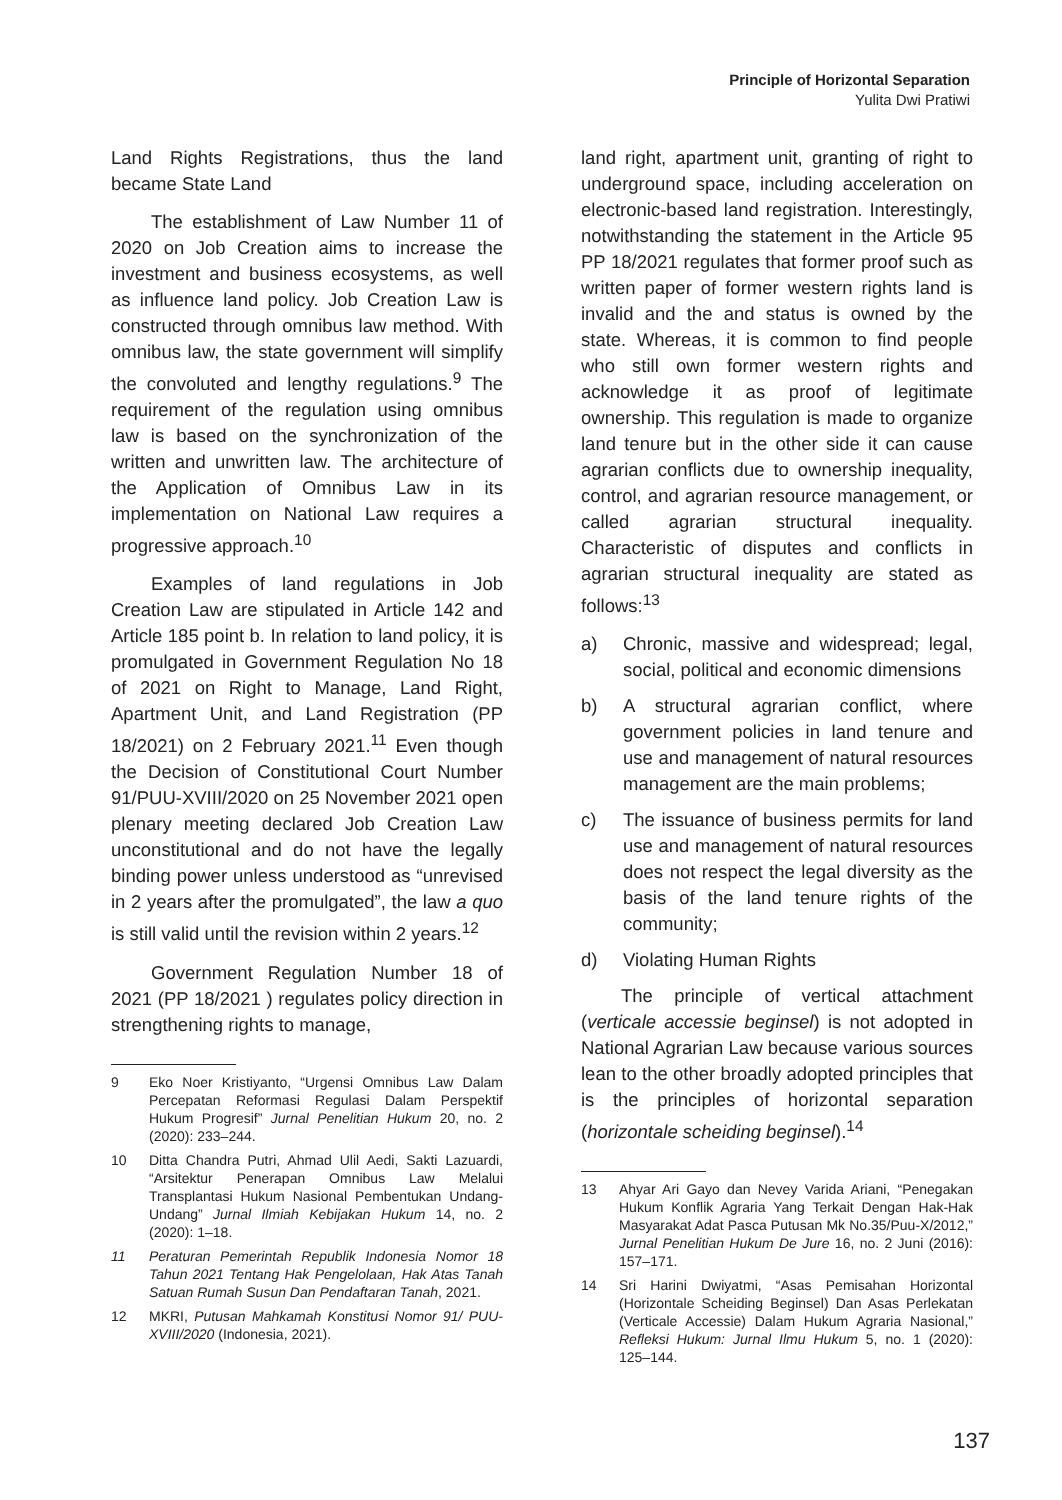Principle of Horizontal Separation
Yulita Dwi Pratiwi
Land Rights Registrations, thus the land became State Land
The establishment of Law Number 11 of 2020 on Job Creation aims to increase the investment and business ecosystems, as well as influence land policy. Job Creation Law is constructed through omnibus law method. With omnibus law, the state government will simplify the convoluted and lengthy regulations.<sup>9</sup> The requirement of the regulation using omnibus law is based on the synchronization of the written and unwritten law. The architecture of the Application of Omnibus Law in its implementation on National Law requires a progressive approach.<sup>10</sup>
Examples of land regulations in Job Creation Law are stipulated in Article 142 and Article 185 point b. In relation to land policy, it is promulgated in Government Regulation No 18 of 2021 on Right to Manage, Land Right, Apartment Unit, and Land Registration (PP 18/2021) on 2 February 2021.<sup>11</sup> Even though the Decision of Constitutional Court Number 91/PUU-XVIII/2020 on 25 November 2021 open plenary meeting declared Job Creation Law unconstitutional and do not have the legally binding power unless understood as “unrevised in 2 years after the promulgated”, the law a quo is still valid until the revision within 2 years.<sup>12</sup>
Government Regulation Number 18 of 2021 (PP 18/2021 ) regulates policy direction in strengthening rights to manage,
9 Eko Noer Kristiyanto, “Urgensi Omnibus Law Dalam Percepatan Reformasi Regulasi Dalam Perspektif Hukum Progresif” Jurnal Penelitian Hukum 20, no. 2 (2020): 233–244.
10 Ditta Chandra Putri, Ahmad Ulil Aedi, Sakti Lazuardi, “Arsitektur Penerapan Omnibus Law Melalui Transplantasi Hukum Nasional Pembentukan Undang-Undang” Jurnal Ilmiah Kebijakan Hukum 14, no. 2 (2020): 1–18.
11 Peraturan Pemerintah Republik Indonesia Nomor 18 Tahun 2021 Tentang Hak Pengelolaan, Hak Atas Tanah Satuan Rumah Susun Dan Pendaftaran Tanah, 2021.
12 MKRI, Putusan Mahkamah Konstitusi Nomor 91/ PUU-XVIII/2020 (Indonesia, 2021).
land right, apartment unit, granting of right to underground space, including acceleration on electronic-based land registration. Interestingly, notwithstanding the statement in the Article 95 PP 18/2021 regulates that former proof such as written paper of former western rights land is invalid and the and status is owned by the state. Whereas, it is common to find people who still own former western rights and acknowledge it as proof of legitimate ownership. This regulation is made to organize land tenure but in the other side it can cause agrarian conflicts due to ownership inequality, control, and agrarian resource management, or called agrarian structural inequality. Characteristic of disputes and conflicts in agrarian structural inequality are stated as follows:<sup>13</sup>
a) Chronic, massive and widespread; legal, social, political and economic dimensions
b) A structural agrarian conflict, where government policies in land tenure and use and management of natural resources management are the main problems;
c) The issuance of business permits for land use and management of natural resources does not respect the legal diversity as the basis of the land tenure rights of the community;
d) Violating Human Rights
The principle of vertical attachment (verticale accessie beginsel) is not adopted in National Agrarian Law because various sources lean to the other broadly adopted principles that is the principles of horizontal separation (horizontale scheiding beginsel).<sup>14</sup>
13 Ahyar Ari Gayo dan Nevey Varida Ariani, “Penegakan Hukum Konflik Agraria Yang Terkait Dengan Hak-Hak Masyarakat Adat Pasca Putusan Mk No.35/Puu-X/2012,” Jurnal Penelitian Hukum De Jure 16, no. 2 Juni (2016): 157–171.
14 Sri Harini Dwiyatmi, “Asas Pemisahan Horizontal (Horizontale Scheiding Beginsel) Dan Asas Perlekatan (Verticale Accessie) Dalam Hukum Agraria Nasional,” Refleksi Hukum: Jurnal Ilmu Hukum 5, no. 1 (2020): 125–144.
137